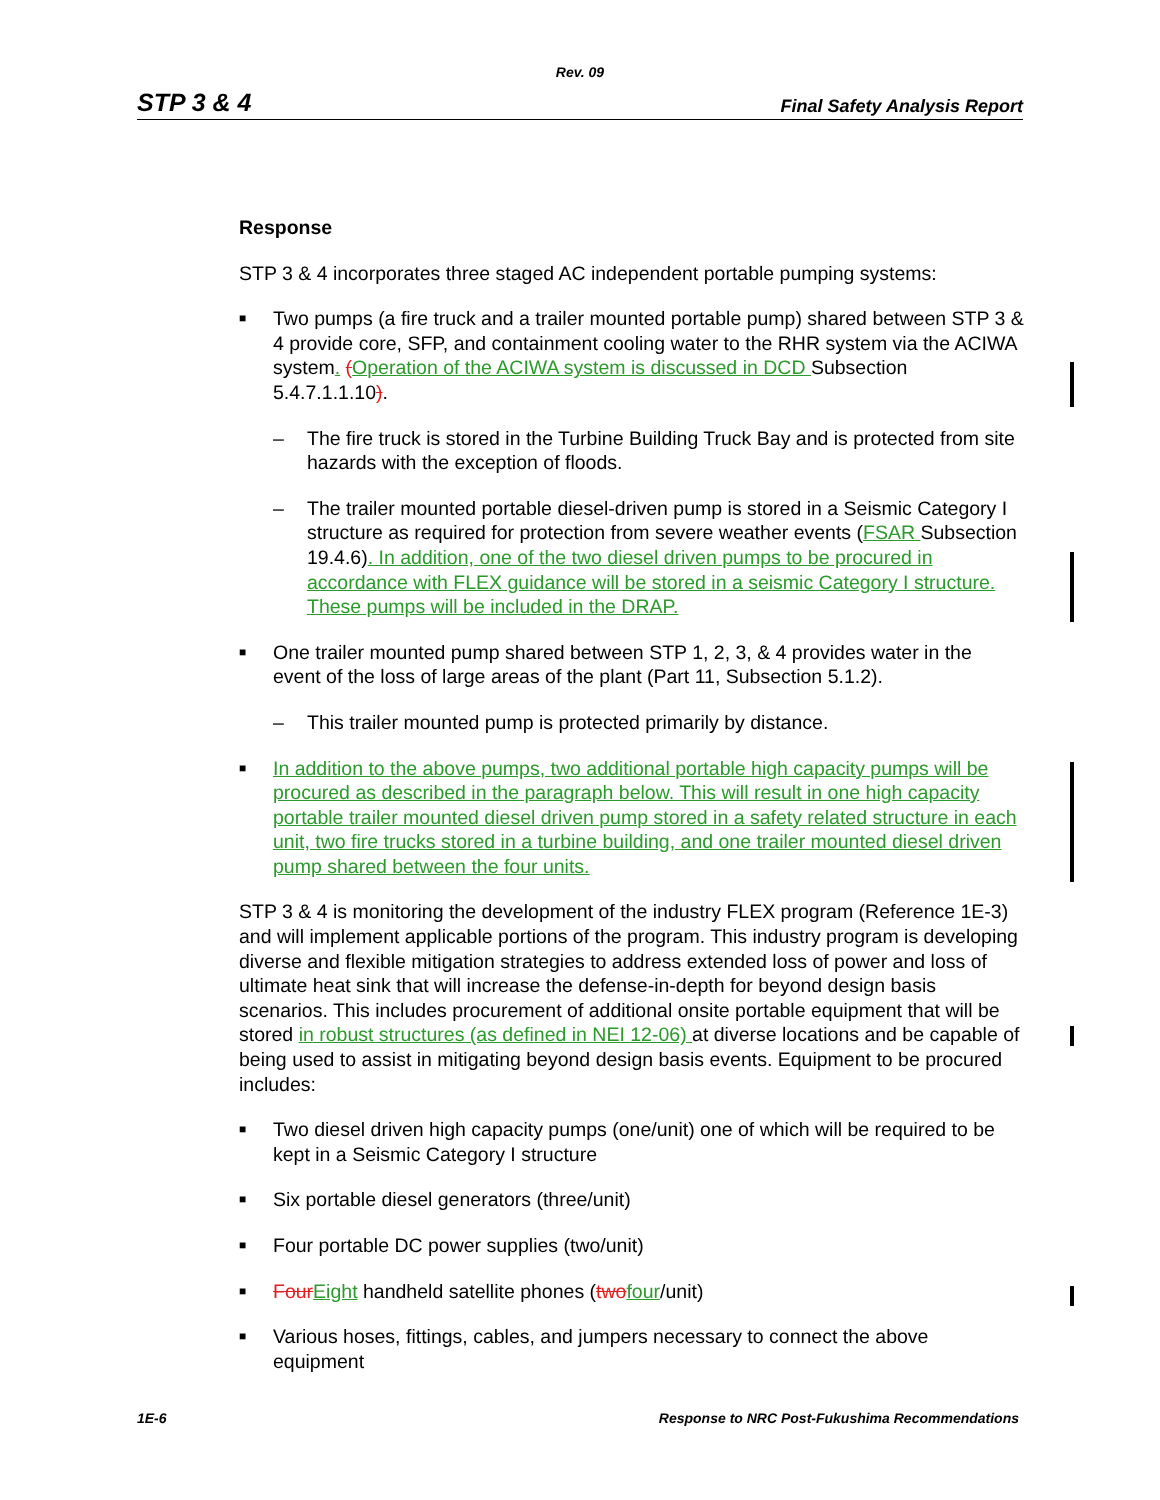Rev. 09
STP 3 & 4 Final Safety Analysis Report
Response
STP 3 & 4 incorporates three staged AC independent portable pumping systems:
■
Two pumps (a fire truck and a trailer mounted portable pump) shared between STP 3 & 4 provide core, SFP, and containment cooling water to the RHR system via the ACIWA system. (Operation of the ACIWA system is discussed in DCD Subsection 5.4.7.1.1.10).
– The fire truck is stored in the Turbine Building Truck Bay and is protected from site hazards with the exception of floods.
– The trailer mounted portable diesel-driven pump is stored in a Seismic Category I structure as required for protection from severe weather events (FSAR Subsection 19.4.6). In addition, one of the two diesel driven pumps to be procured in accordance with FLEX guidance will be stored in a seismic Category I structure. These pumps will be included in the DRAP.
■
One trailer mounted pump shared between STP 1, 2, 3, & 4 provides water in the event of the loss of large areas of the plant (Part 11, Subsection 5.1.2).
– This trailer mounted pump is protected primarily by distance.
■
In addition to the above pumps, two additional portable high capacity pumps will be procured as described in the paragraph below. This will result in one high capacity portable trailer mounted diesel driven pump stored in a safety related structure in each unit, two fire trucks stored in a turbine building, and one trailer mounted diesel driven pump shared between the four units.
STP 3 & 4 is monitoring the development of the industry FLEX program (Reference 1E-3) and will implement applicable portions of the program. This industry program is developing diverse and flexible mitigation strategies to address extended loss of power and loss of ultimate heat sink that will increase the defense-in-depth for beyond design basis scenarios. This includes procurement of additional onsite portable equipment that will be stored in robust structures (as defined in NEI 12-06) at diverse locations and be capable of being used to assist in mitigating beyond design basis events. Equipment to be procured includes:
■
Two diesel driven high capacity pumps (one/unit) one of which will be required to be kept in a Seismic Category I structure
■
Six portable diesel generators (three/unit)
■
Four portable DC power supplies (two/unit)
■
Four Eight handheld satellite phones (two four/unit)
■
Various hoses, fittings, cables, and jumpers necessary to connect the above equipment
1E-6 Response to NRC Post-Fukushima Recommendations